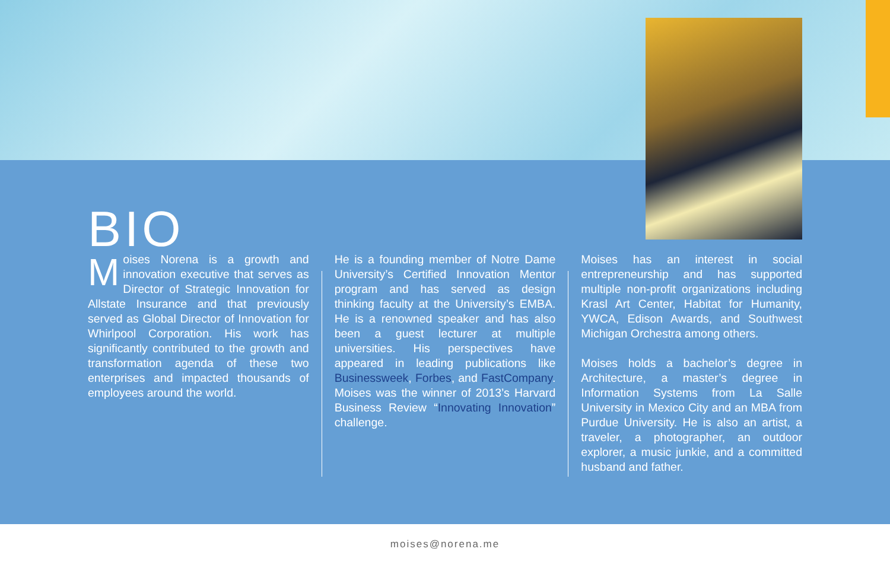BIO
Moises Norena is a growth and innovation executive that serves as Director of Strategic Innovation for Allstate Insurance and that previously served as Global Director of Innovation for Whirlpool Corporation. His work has significantly contributed to the growth and transformation agenda of these two enterprises and impacted thousands of employees around the world.
He is a founding member of Notre Dame University’s Certified Innovation Mentor program and has served as design thinking faculty at the University’s EMBA. He is a renowned speaker and has also been a guest lecturer at multiple universities. His perspectives have appeared in leading publications like Businessweek, Forbes, and FastCompany. Moises was the winner of 2013’s Harvard Business Review “Innovating Innovation” challenge.
Moises has an interest in social entrepreneurship and has supported multiple non-profit organizations including Krasl Art Center, Habitat for Humanity, YWCA, Edison Awards, and Southwest Michigan Orchestra among others.
Moises holds a bachelor’s degree in Architecture, a master’s degree in Information Systems from La Salle University in Mexico City and an MBA from Purdue University. He is also an artist, a traveler, a photographer, an outdoor explorer, a music junkie, and a committed husband and father.
moises@norena.me